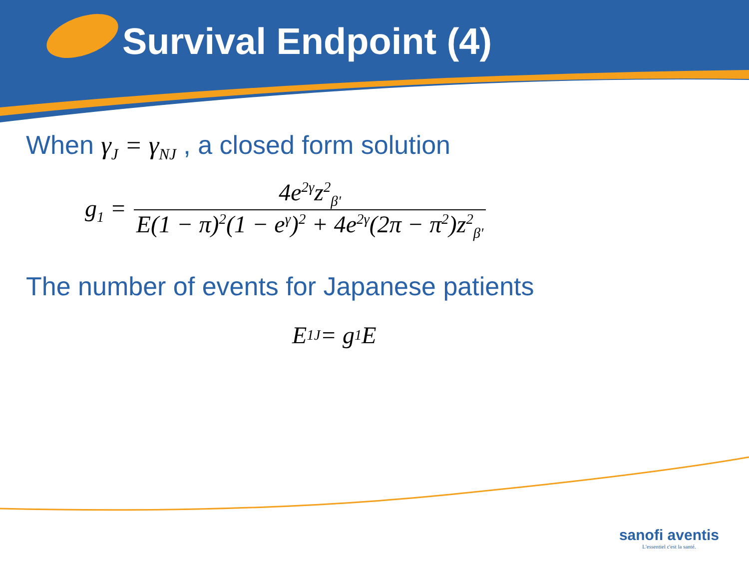Survival Endpoint (4)
When γ<sub>J</sub> = γ<sub>NJ</sub> , a closed form solution
g<sub>1</sub> = 4e<sup>2γ</sup>z<sup>2</sup><sub>β'</sub> E(1 − π)<sup>2</sup>(1 − e<sup>γ</sup>)<sup>2</sup> + 4e<sup>2γ</sup>(2π − π<sup>2</sup>)z<sup>2</sup><sub>β'</sub>
The number of events for Japanese patients
E<sub>1J</sub> = g<sub>1</sub>E
sanofi aventis
L'essentiel c'est la santé.